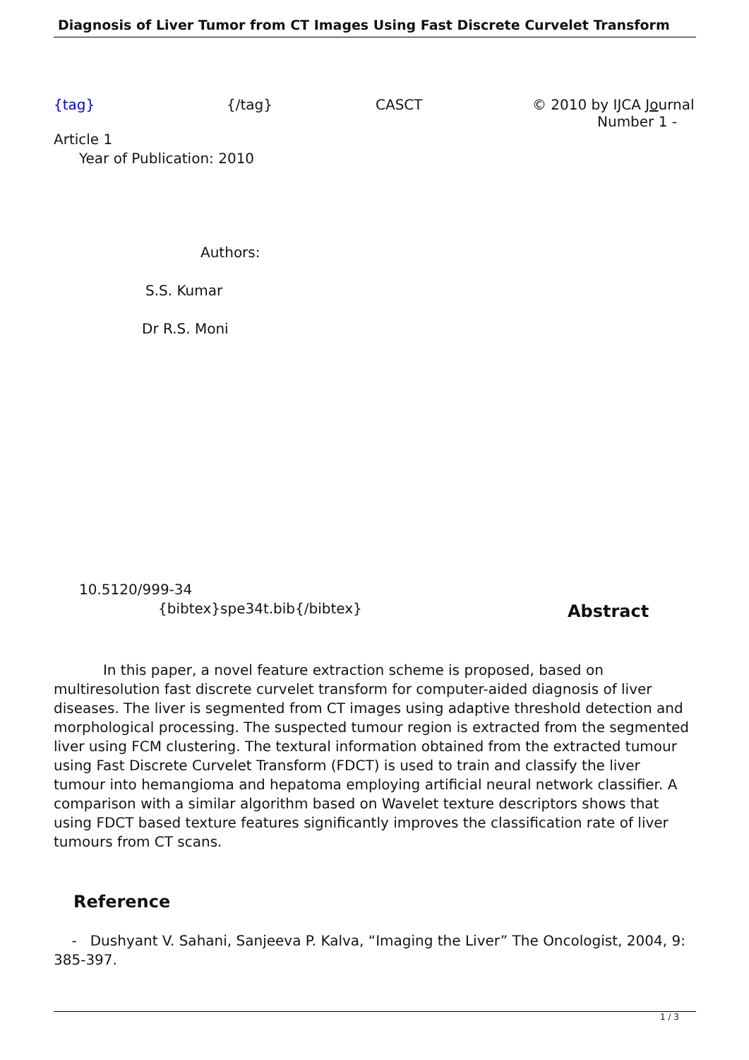Diagnosis of Liver Tumor from CT Images Using Fast Discrete Curvelet Transform
{tag} {/tag} CASCT © 2010 by IJCA Journal
Number 1 -
Article 1
Year of Publication: 2010
Authors:
S.S. Kumar
Dr R.S. Moni
10.5120/999-34
{bibtex}spe34t.bib{/bibtex}
Abstract
In this paper, a novel feature extraction scheme is proposed, based on multiresolution fast discrete curvelet transform for computer-aided diagnosis of liver diseases. The liver is segmented from CT images using adaptive threshold detection and morphological processing. The suspected tumour region is extracted from the segmented liver using FCM clustering. The textural information obtained from the extracted tumour using Fast Discrete Curvelet Transform (FDCT) is used to train and classify the liver tumour into hemangioma and hepatoma employing artificial neural network classifier. A comparison with a similar algorithm based on Wavelet texture descriptors shows that using FDCT based texture features significantly improves the classification rate of liver tumours from CT scans.
Reference
- Dushyant V. Sahani, Sanjeeva P. Kalva, “Imaging the Liver” The Oncologist, 2004, 9: 385-397.
1 / 3